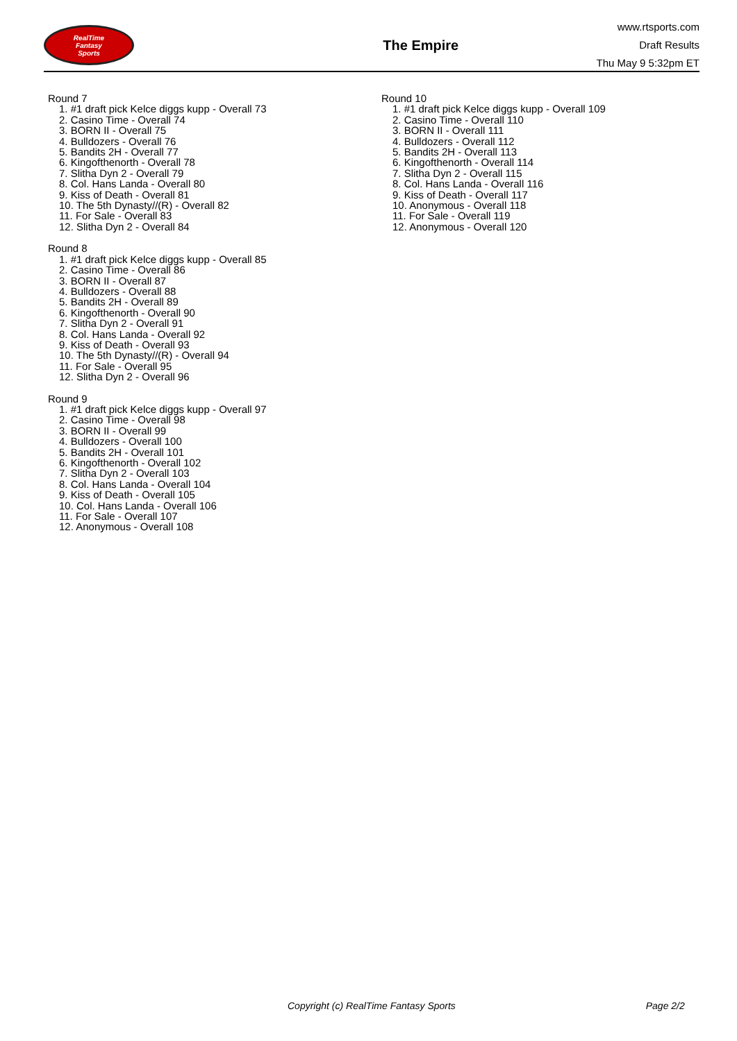RealTime
Fantasy
Sports
The Empire
www.rtsports.com
Draft Results
Thu May 9 5:32pm ET
Round 7
1. #1 draft pick Kelce diggs kupp - Overall 73
2. Casino Time - Overall 74
3. BORN II - Overall 75
4. Bulldozers - Overall 76
5. Bandits 2H - Overall 77
6. Kingofthenorth - Overall 78
7. Slitha Dyn 2 - Overall 79
8. Col. Hans Landa - Overall 80
9. Kiss of Death - Overall 81
10. The 5th Dynasty//(R) - Overall 82
11. For Sale - Overall 83
12. Slitha Dyn 2 - Overall 84
Round 8
1. #1 draft pick Kelce diggs kupp - Overall 85
2. Casino Time - Overall 86
3. BORN II - Overall 87
4. Bulldozers - Overall 88
5. Bandits 2H - Overall 89
6. Kingofthenorth - Overall 90
7. Slitha Dyn 2 - Overall 91
8. Col. Hans Landa - Overall 92
9. Kiss of Death - Overall 93
10. The 5th Dynasty//(R) - Overall 94
11. For Sale - Overall 95
12. Slitha Dyn 2 - Overall 96
Round 9
1. #1 draft pick Kelce diggs kupp - Overall 97
2. Casino Time - Overall 98
3. BORN II - Overall 99
4. Bulldozers - Overall 100
5. Bandits 2H - Overall 101
6. Kingofthenorth - Overall 102
7. Slitha Dyn 2 - Overall 103
8. Col. Hans Landa - Overall 104
9. Kiss of Death - Overall 105
10. Col. Hans Landa - Overall 106
11. For Sale - Overall 107
12. Anonymous - Overall 108
Round 10
1. #1 draft pick Kelce diggs kupp - Overall 109
2. Casino Time - Overall 110
3. BORN II - Overall 111
4. Bulldozers - Overall 112
5. Bandits 2H - Overall 113
6. Kingofthenorth - Overall 114
7. Slitha Dyn 2 - Overall 115
8. Col. Hans Landa - Overall 116
9. Kiss of Death - Overall 117
10. Anonymous - Overall 118
11. For Sale - Overall 119
12. Anonymous - Overall 120
Copyright (c) RealTime Fantasy Sports Page 2/2